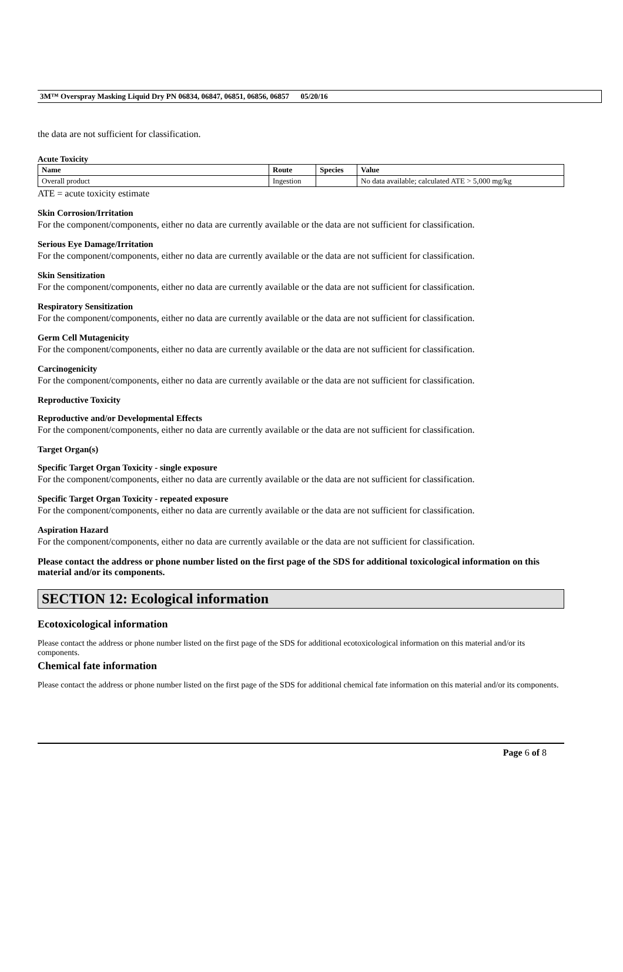3M™ Overspray Masking Liquid Dry PN 06834, 06847, 06851, 06856, 06857 05/20/16
the data are not sufficient for classification.
Acute Toxicity
| Name | Route | Species | Value |
| --- | --- | --- | --- |
| Overall product | Ingestion | | No data available; calculated ATE > 5,000 mg/kg |
ATE = acute toxicity estimate
Skin Corrosion/Irritation
For the component/components, either no data are currently available or the data are not sufficient for classification.
Serious Eye Damage/Irritation
For the component/components, either no data are currently available or the data are not sufficient for classification.
Skin Sensitization
For the component/components, either no data are currently available or the data are not sufficient for classification.
Respiratory Sensitization
For the component/components, either no data are currently available or the data are not sufficient for classification.
Germ Cell Mutagenicity
For the component/components, either no data are currently available or the data are not sufficient for classification.
Carcinogenicity
For the component/components, either no data are currently available or the data are not sufficient for classification.
Reproductive Toxicity
Reproductive and/or Developmental Effects
For the component/components, either no data are currently available or the data are not sufficient for classification.
Target Organ(s)
Specific Target Organ Toxicity - single exposure
For the component/components, either no data are currently available or the data are not sufficient for classification.
Specific Target Organ Toxicity - repeated exposure
For the component/components, either no data are currently available or the data are not sufficient for classification.
Aspiration Hazard
For the component/components, either no data are currently available or the data are not sufficient for classification.
Please contact the address or phone number listed on the first page of the SDS for additional toxicological information on this material and/or its components.
SECTION 12: Ecological information
Ecotoxicological information
Please contact the address or phone number listed on the first page of the SDS for additional ecotoxicological information on this material and/or its components.
Chemical fate information
Please contact the address or phone number listed on the first page of the SDS for additional chemical fate information on this material and/or its components.
Page 6 of 8